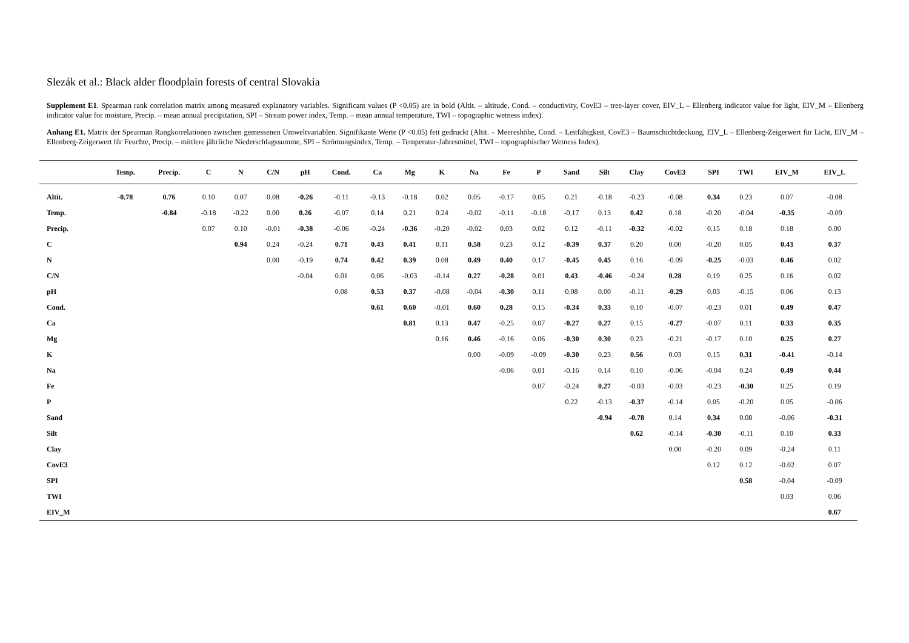Slezák et al.: Black alder floodplain forests of central Slovakia
Supplement E1. Spearman rank correlation matrix among measured explanatory variables. Significant values (P <0.05) are in bold (Altit. – altitude, Cond. – conductivity, CovE3 – tree-layer cover, EIV_L – Ellenberg indicator value for light, EIV_M – Ellenberg indicator value for moisture, Precip. – mean annual precipitation, SPI – Stream power index, Temp. – mean annual temperature, TWI – topographic wetness index).
Anhang E1. Matrix der Spearman Rangkorrelationen zwischen gemessenen Umweltvariablen. Signifikante Werte (P <0.05) fett gedruckt (Altit. – Meereshöhe, Cond. – Leitfähigkeit, CovE3 – Baumschichtdeckung, EIV_L – Ellenberg-Zeigerwert für Licht, EIV_M – Ellenberg-Zeigerwert für Feuchte, Precip. – mittlere jährliche Niederschlagssumme, SPI – Strömungsindex, Temp. – Temperatur-Jahresmittel, TWI – topographischer Wetness Index).
| | Temp. | Precip. | C | N | C/N | pH | Cond. | Ca | Mg | K | Na | Fe | P | Sand | Silt | Clay | CovE3 | SPI | TWI | EIV_M | EIV_L |
| --- | --- | --- | --- | --- | --- | --- | --- | --- | --- | --- | --- | --- | --- | --- | --- | --- | --- | --- | --- | --- | --- |
| Altit. | -0.78 | 0.76 | 0.10 | 0.07 | 0.08 | -0.26 | -0.11 | -0.13 | -0.18 | 0.02 | 0.05 | -0.17 | 0.05 | 0.21 | -0.18 | -0.23 | -0.08 | 0.34 | 0.23 | 0.07 | -0.08 |
| Temp. | | -0.84 | -0.18 | -0.22 | 0.00 | 0.26 | -0.07 | 0.14 | 0.21 | 0.24 | -0.02 | -0.11 | -0.18 | -0.17 | 0.13 | 0.42 | 0.18 | -0.20 | -0.04 | -0.35 | -0.09 |
| Precip. | | | 0.07 | 0.10 | -0.01 | -0.38 | -0.06 | -0.24 | -0.36 | -0.20 | -0.02 | 0.03 | 0.02 | 0.12 | -0.11 | -0.32 | -0.02 | 0.15 | 0.18 | 0.18 | 0.00 |
| C | | | | 0.94 | 0.24 | -0.24 | 0.71 | 0.43 | 0.41 | 0.11 | 0.58 | 0.23 | 0.12 | -0.39 | 0.37 | 0.20 | 0.00 | -0.20 | 0.05 | 0.43 | 0.37 |
| N | | | | | 0.00 | -0.19 | 0.74 | 0.42 | 0.39 | 0.08 | 0.49 | 0.40 | 0.17 | -0.45 | 0.45 | 0.16 | -0.09 | -0.25 | -0.03 | 0.46 | 0.02 |
| C/N | | | | | | -0.04 | 0.01 | 0.06 | -0.03 | -0.14 | 0.27 | -0.28 | 0.01 | 0.43 | -0.46 | -0.24 | 0.28 | 0.19 | 0.25 | 0.16 | 0.02 |
| pH | | | | | | | 0.08 | 0.53 | 0.37 | -0.08 | -0.04 | -0.30 | 0.11 | 0.08 | 0.00 | -0.11 | -0.29 | 0.03 | -0.15 | 0.06 | 0.13 |
| Cond. | | | | | | | | 0.61 | 0.60 | -0.01 | 0.60 | 0.28 | 0.15 | -0.34 | 0.33 | 0.10 | -0.07 | -0.23 | 0.01 | 0.49 | 0.47 |
| Ca | | | | | | | | | 0.81 | 0.13 | 0.47 | -0.25 | 0.07 | -0.27 | 0.27 | 0.15 | -0.27 | -0.07 | 0.11 | 0.33 | 0.35 |
| Mg | | | | | | | | | | 0.16 | 0.46 | -0.16 | 0.06 | -0.30 | 0.30 | 0.23 | -0.21 | -0.17 | 0.10 | 0.25 | 0.27 |
| K | | | | | | | | | | | 0.00 | -0.09 | -0.09 | -0.30 | 0.23 | 0.56 | 0.03 | 0.15 | 0.31 | -0.41 | -0.14 |
| Na | | | | | | | | | | | | -0.06 | 0.01 | -0.16 | 0.14 | 0.10 | -0.06 | -0.04 | 0.24 | 0.49 | 0.44 |
| Fe | | | | | | | | | | | | | 0.07 | -0.24 | 0.27 | -0.03 | -0.03 | -0.23 | -0.30 | 0.25 | 0.19 |
| P | | | | | | | | | | | | | | 0.22 | -0.13 | -0.37 | -0.14 | 0.05 | -0.20 | 0.05 | -0.06 |
| Sand | | | | | | | | | | | | | | | -0.94 | -0.78 | 0.14 | 0.34 | 0.08 | -0.06 | -0.31 |
| Silt | | | | | | | | | | | | | | | | 0.62 | -0.14 | -0.30 | -0.11 | 0.10 | 0.33 |
| Clay | | | | | | | | | | | | | | | | | 0.00 | -0.20 | 0.09 | -0.24 | 0.11 |
| CovE3 | | | | | | | | | | | | | | | | | | 0.12 | 0.12 | -0.02 | 0.07 |
| SPI | | | | | | | | | | | | | | | | | | | 0.58 | -0.04 | -0.09 |
| TWI | | | | | | | | | | | | | | | | | | | | 0.03 | 0.06 |
| EIV_M | | | | | | | | | | | | | | | | | | | | | 0.67 |